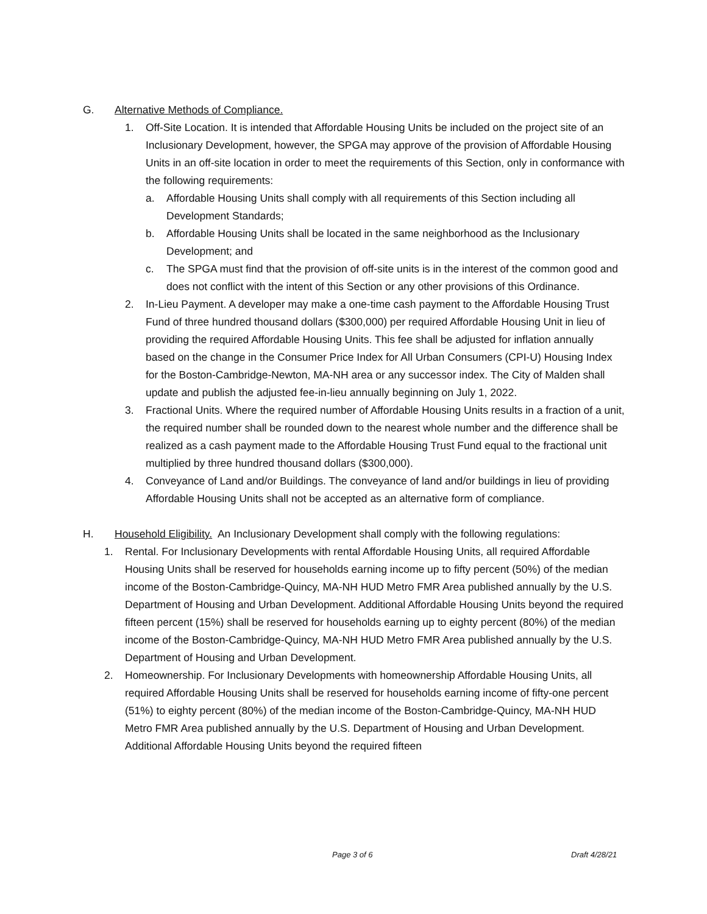G. Alternative Methods of Compliance.
1. Off-Site Location. It is intended that Affordable Housing Units be included on the project site of an Inclusionary Development, however, the SPGA may approve of the provision of Affordable Housing Units in an off-site location in order to meet the requirements of this Section, only in conformance with the following requirements:
a. Affordable Housing Units shall comply with all requirements of this Section including all Development Standards;
b. Affordable Housing Units shall be located in the same neighborhood as the Inclusionary Development; and
c. The SPGA must find that the provision of off-site units is in the interest of the common good and does not conflict with the intent of this Section or any other provisions of this Ordinance.
2. In-Lieu Payment. A developer may make a one-time cash payment to the Affordable Housing Trust Fund of three hundred thousand dollars ($300,000) per required Affordable Housing Unit in lieu of providing the required Affordable Housing Units. This fee shall be adjusted for inflation annually based on the change in the Consumer Price Index for All Urban Consumers (CPI-U) Housing Index for the Boston-Cambridge-Newton, MA-NH area or any successor index. The City of Malden shall update and publish the adjusted fee-in-lieu annually beginning on July 1, 2022.
3. Fractional Units. Where the required number of Affordable Housing Units results in a fraction of a unit, the required number shall be rounded down to the nearest whole number and the difference shall be realized as a cash payment made to the Affordable Housing Trust Fund equal to the fractional unit multiplied by three hundred thousand dollars ($300,000).
4. Conveyance of Land and/or Buildings. The conveyance of land and/or buildings in lieu of providing Affordable Housing Units shall not be accepted as an alternative form of compliance.
H. Household Eligibility. An Inclusionary Development shall comply with the following regulations:
1. Rental. For Inclusionary Developments with rental Affordable Housing Units, all required Affordable Housing Units shall be reserved for households earning income up to fifty percent (50%) of the median income of the Boston-Cambridge-Quincy, MA-NH HUD Metro FMR Area published annually by the U.S. Department of Housing and Urban Development. Additional Affordable Housing Units beyond the required fifteen percent (15%) shall be reserved for households earning up to eighty percent (80%) of the median income of the Boston-Cambridge-Quincy, MA-NH HUD Metro FMR Area published annually by the U.S. Department of Housing and Urban Development.
2. Homeownership. For Inclusionary Developments with homeownership Affordable Housing Units, all required Affordable Housing Units shall be reserved for households earning income of fifty-one percent (51%) to eighty percent (80%) of the median income of the Boston-Cambridge-Quincy, MA-NH HUD Metro FMR Area published annually by the U.S. Department of Housing and Urban Development. Additional Affordable Housing Units beyond the required fifteen
Page 3 of 6 Draft 4/28/21